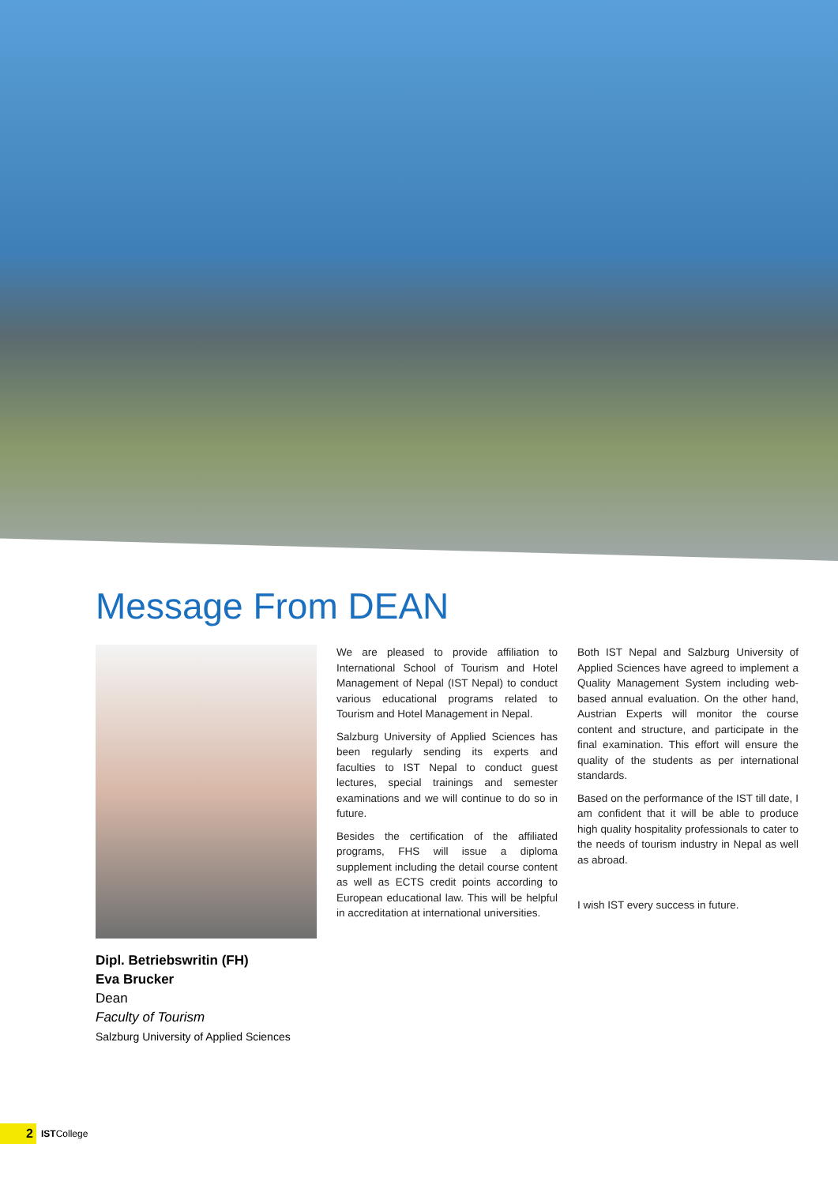Message From DEAN
Dipl. Betriebswritin (FH)
Eva Brucker
Dean
Faculty of Tourism
Salzburg University of Applied Sciences
We are pleased to provide affiliation to International School of Tourism and Hotel Management of Nepal (IST Nepal) to conduct various educational programs related to Tourism and Hotel Management in Nepal.
Salzburg University of Applied Sciences has been regularly sending its experts and faculties to IST Nepal to conduct guest lectures, special trainings and semester examinations and we will continue to do so in future.
Besides the certification of the affiliated programs, FHS will issue a diploma supplement including the detail course content as well as ECTS credit points according to European educational law. This will be helpful in accreditation at international universities.
Both IST Nepal and Salzburg University of Applied Sciences have agreed to implement a Quality Management System including web-based annual evaluation. On the other hand, Austrian Experts will monitor the course content and structure, and participate in the final examination. This effort will ensure the quality of the students as per international standards.
Based on the performance of the IST till date, I am confident that it will be able to produce high quality hospitality professionals to cater to the needs of tourism industry in Nepal as well as abroad.
I wish IST every success in future.
2
ISTCollege